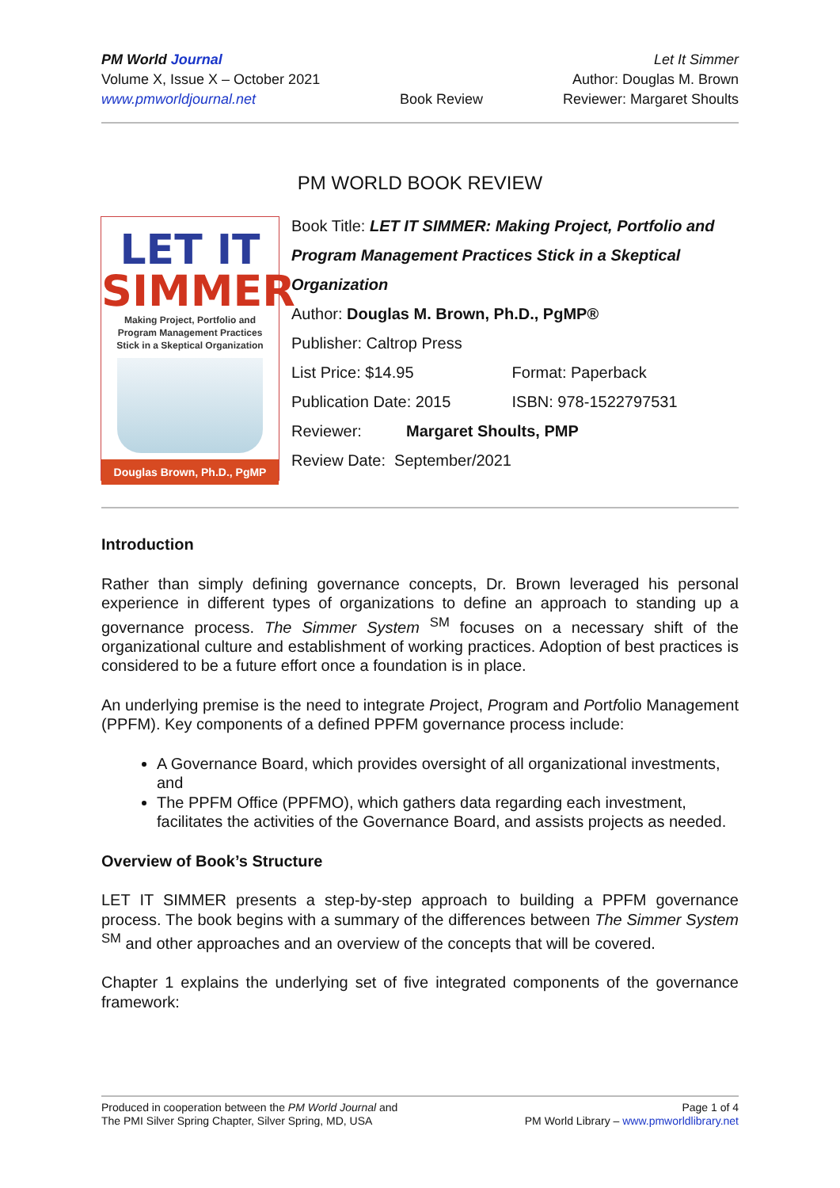PM World Journal
Volume X, Issue X – October 2021
www.pmworldjournal.net
Book Review
Let It Simmer
Author: Douglas M. Brown
Reviewer: Margaret Shoults
PM WORLD BOOK REVIEW
LET IT
SIMMER
Making Project, Portfolio and
Program Management Practices
Stick in a Skeptical Organization
Douglas Brown, Ph.D., PgMP
Book Title: LET IT SIMMER: Making Project, Portfolio and Program Management Practices Stick in a Skeptical Organization
Author: Douglas M. Brown, Ph.D., PgMP®
Publisher: Caltrop Press
List Price: $14.95 Format: Paperback
Publication Date: 2015 ISBN: 978-1522797531
Reviewer: Margaret Shoults, PMP
Review Date: September/2021
Introduction
Rather than simply defining governance concepts, Dr. Brown leveraged his personal experience in different types of organizations to define an approach to standing up a governance process. The Simmer System <sup>SM</sup> focuses on a necessary shift of the organizational culture and establishment of working practices. Adoption of best practices is considered to be a future effort once a foundation is in place.
An underlying premise is the need to integrate Project, Program and Portfolio Management (PPFM). Key components of a defined PPFM governance process include:
A Governance Board, which provides oversight of all organizational investments, and
The PPFM Office (PPFMO), which gathers data regarding each investment, facilitates the activities of the Governance Board, and assists projects as needed.
Overview of Book’s Structure
LET IT SIMMER presents a step-by-step approach to building a PPFM governance process. The book begins with a summary of the differences between The Simmer System <sup>SM</sup> and other approaches and an overview of the concepts that will be covered.
Chapter 1 explains the underlying set of five integrated components of the governance framework:
Produced in cooperation between the PM World Journal and
The PMI Silver Spring Chapter, Silver Spring, MD, USA
Page 1 of 4
PM World Library – www.pmworldlibrary.net